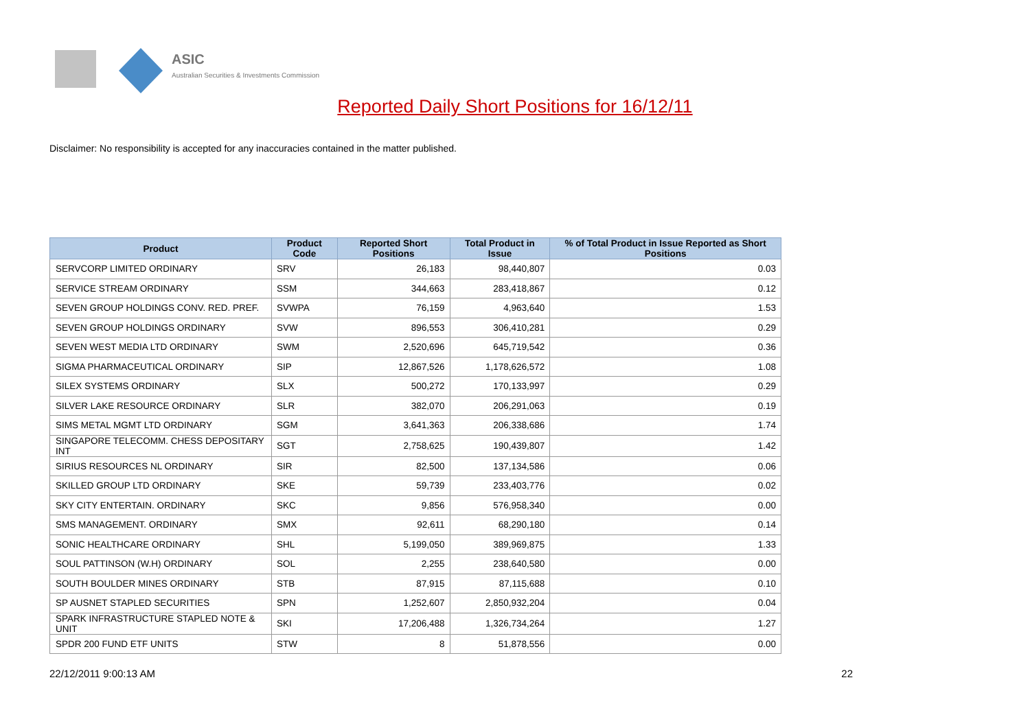ASIC
Australian Securities & Investments Commission
Reported Daily Short Positions for 16/12/11
Disclaimer: No responsibility is accepted for any inaccuracies contained in the matter published.
| Product | Product Code | Reported Short Positions | Total Product in Issue | % of Total Product in Issue Reported as Short Positions |
| --- | --- | --- | --- | --- |
| SERVCORP LIMITED ORDINARY | SRV | 26,183 | 98,440,807 | 0.03 |
| SERVICE STREAM ORDINARY | SSM | 344,663 | 283,418,867 | 0.12 |
| SEVEN GROUP HOLDINGS CONV. RED. PREF. | SVWPA | 76,159 | 4,963,640 | 1.53 |
| SEVEN GROUP HOLDINGS ORDINARY | SVW | 896,553 | 306,410,281 | 0.29 |
| SEVEN WEST MEDIA LTD ORDINARY | SWM | 2,520,696 | 645,719,542 | 0.36 |
| SIGMA PHARMACEUTICAL ORDINARY | SIP | 12,867,526 | 1,178,626,572 | 1.08 |
| SILEX SYSTEMS ORDINARY | SLX | 500,272 | 170,133,997 | 0.29 |
| SILVER LAKE RESOURCE ORDINARY | SLR | 382,070 | 206,291,063 | 0.19 |
| SIMS METAL MGMT LTD ORDINARY | SGM | 3,641,363 | 206,338,686 | 1.74 |
| SINGAPORE TELECOMM. CHESS DEPOSITARY INT | SGT | 2,758,625 | 190,439,807 | 1.42 |
| SIRIUS RESOURCES NL ORDINARY | SIR | 82,500 | 137,134,586 | 0.06 |
| SKILLED GROUP LTD ORDINARY | SKE | 59,739 | 233,403,776 | 0.02 |
| SKY CITY ENTERTAIN. ORDINARY | SKC | 9,856 | 576,958,340 | 0.00 |
| SMS MANAGEMENT. ORDINARY | SMX | 92,611 | 68,290,180 | 0.14 |
| SONIC HEALTHCARE ORDINARY | SHL | 5,199,050 | 389,969,875 | 1.33 |
| SOUL PATTINSON (W.H) ORDINARY | SOL | 2,255 | 238,640,580 | 0.00 |
| SOUTH BOULDER MINES ORDINARY | STB | 87,915 | 87,115,688 | 0.10 |
| SP AUSNET STAPLED SECURITIES | SPN | 1,252,607 | 2,850,932,204 | 0.04 |
| SPARK INFRASTRUCTURE STAPLED NOTE & UNIT | SKI | 17,206,488 | 1,326,734,264 | 1.27 |
| SPDR 200 FUND ETF UNITS | STW | 8 | 51,878,556 | 0.00 |
22/12/2011 9:00:13 AM 22